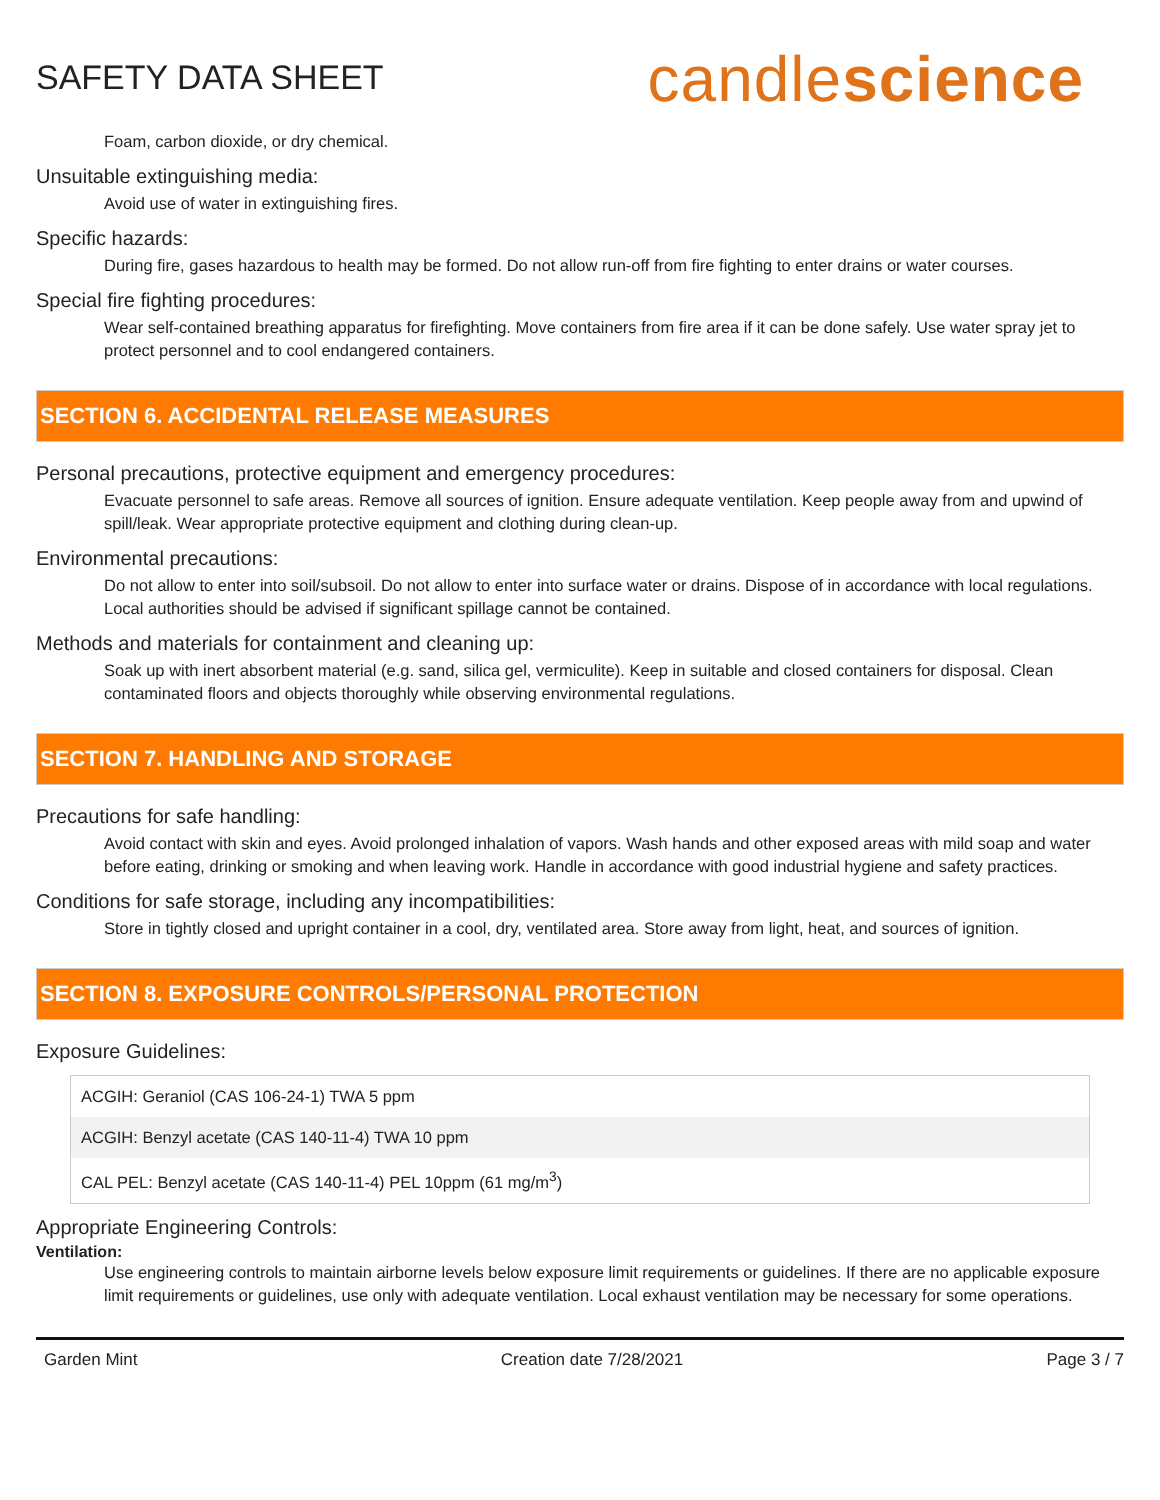SAFETY DATA SHEET
candlescience
Foam, carbon dioxide, or dry chemical.
Unsuitable extinguishing media:
Avoid use of water in extinguishing fires.
Specific hazards:
During fire, gases hazardous to health may be formed. Do not allow run-off from fire fighting to enter drains or water courses.
Special fire fighting procedures:
Wear self-contained breathing apparatus for firefighting. Move containers from fire area if it can be done safely. Use water spray jet to protect personnel and to cool endangered containers.
SECTION 6. ACCIDENTAL RELEASE MEASURES
Personal precautions, protective equipment and emergency procedures:
Evacuate personnel to safe areas. Remove all sources of ignition. Ensure adequate ventilation. Keep people away from and upwind of spill/leak. Wear appropriate protective equipment and clothing during clean-up.
Environmental precautions:
Do not allow to enter into soil/subsoil. Do not allow to enter into surface water or drains. Dispose of in accordance with local regulations. Local authorities should be advised if significant spillage cannot be contained.
Methods and materials for containment and cleaning up:
Soak up with inert absorbent material (e.g. sand, silica gel, vermiculite). Keep in suitable and closed containers for disposal. Clean contaminated floors and objects thoroughly while observing environmental regulations.
SECTION 7. HANDLING AND STORAGE
Precautions for safe handling:
Avoid contact with skin and eyes. Avoid prolonged inhalation of vapors. Wash hands and other exposed areas with mild soap and water before eating, drinking or smoking and when leaving work. Handle in accordance with good industrial hygiene and safety practices.
Conditions for safe storage, including any incompatibilities:
Store in tightly closed and upright container in a cool, dry, ventilated area. Store away from light, heat, and sources of ignition.
SECTION 8. EXPOSURE CONTROLS/PERSONAL PROTECTION
Exposure Guidelines:
| ACGIH: Geraniol (CAS 106-24-1) TWA 5 ppm |
| ACGIH: Benzyl acetate (CAS 140-11-4) TWA 10 ppm |
| CAL PEL: Benzyl acetate (CAS 140-11-4) PEL 10ppm (61 mg/m<sup>3</sup>) |
Appropriate Engineering Controls:
Ventilation:
Use engineering controls to maintain airborne levels below exposure limit requirements or guidelines. If there are no applicable exposure limit requirements or guidelines, use only with adequate ventilation. Local exhaust ventilation may be necessary for some operations.
Garden Mint Creation date 7/28/2021 Page 3 / 7